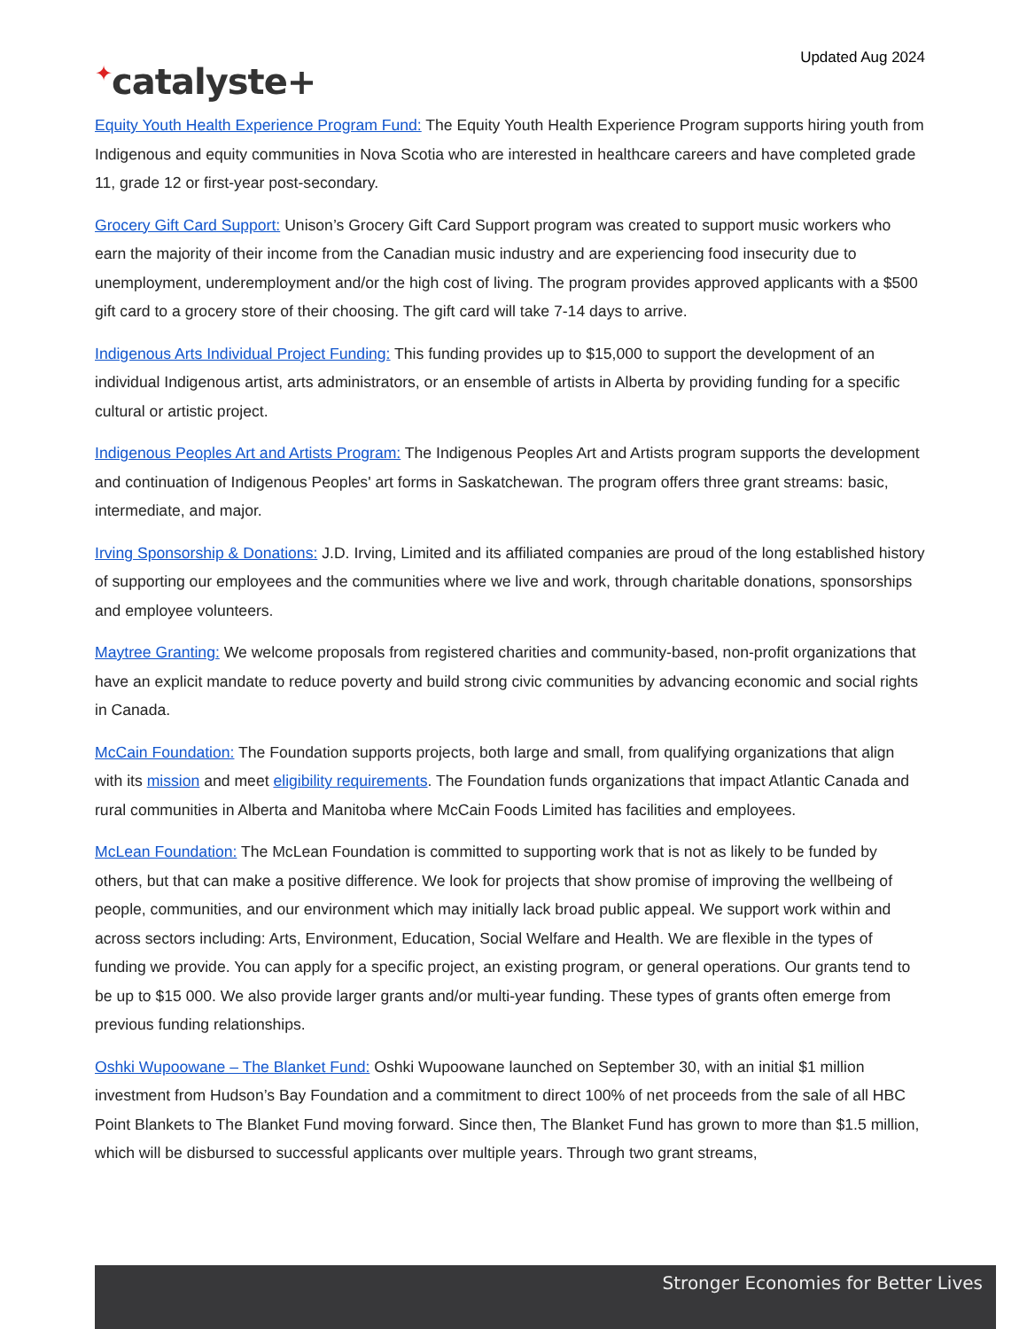✦catalyste+
Updated Aug 2024
Equity Youth Health Experience Program Fund: The Equity Youth Health Experience Program supports hiring youth from Indigenous and equity communities in Nova Scotia who are interested in healthcare careers and have completed grade 11, grade 12 or first-year post-secondary.
Grocery Gift Card Support: Unison’s Grocery Gift Card Support program was created to support music workers who earn the majority of their income from the Canadian music industry and are experiencing food insecurity due to unemployment, underemployment and/or the high cost of living. The program provides approved applicants with a $500 gift card to a grocery store of their choosing. The gift card will take 7-14 days to arrive.
Indigenous Arts Individual Project Funding: This funding provides up to $15,000 to support the development of an individual Indigenous artist, arts administrators, or an ensemble of artists in Alberta by providing funding for a specific cultural or artistic project.
Indigenous Peoples Art and Artists Program: The Indigenous Peoples Art and Artists program supports the development and continuation of Indigenous Peoples' art forms in Saskatchewan. The program offers three grant streams: basic, intermediate, and major.
Irving Sponsorship & Donations: J.D. Irving, Limited and its affiliated companies are proud of the long established history of supporting our employees and the communities where we live and work, through charitable donations, sponsorships and employee volunteers.
Maytree Granting: We welcome proposals from registered charities and community-based, non-profit organizations that have an explicit mandate to reduce poverty and build strong civic communities by advancing economic and social rights in Canada.
McCain Foundation: The Foundation supports projects, both large and small, from qualifying organizations that align with its mission and meet eligibility requirements. The Foundation funds organizations that impact Atlantic Canada and rural communities in Alberta and Manitoba where McCain Foods Limited has facilities and employees.
McLean Foundation: The McLean Foundation is committed to supporting work that is not as likely to be funded by others, but that can make a positive difference. We look for projects that show promise of improving the wellbeing of people, communities, and our environment which may initially lack broad public appeal. We support work within and across sectors including: Arts, Environment, Education, Social Welfare and Health. We are flexible in the types of funding we provide. You can apply for a specific project, an existing program, or general operations. Our grants tend to be up to $15 000. We also provide larger grants and/or multi-year funding. These types of grants often emerge from previous funding relationships.
Oshki Wupoowane – The Blanket Fund: Oshki Wupoowane launched on September 30, with an initial $1 million investment from Hudson’s Bay Foundation and a commitment to direct 100% of net proceeds from the sale of all HBC Point Blankets to The Blanket Fund moving forward. Since then, The Blanket Fund has grown to more than $1.5 million, which will be disbursed to successful applicants over multiple years. Through two grant streams,
Stronger Economies for Better Lives